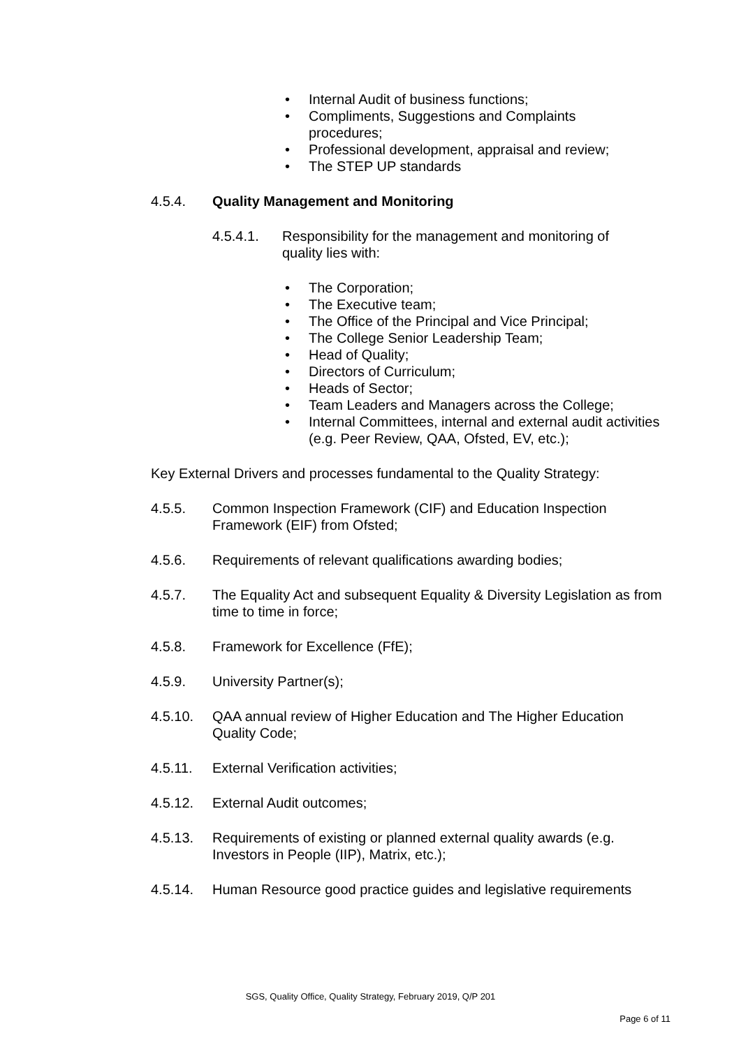• Internal Audit of business functions;
• Compliments, Suggestions and Complaints procedures;
• Professional development, appraisal and review;
• The STEP UP standards
4.5.4. Quality Management and Monitoring
4.5.4.1. Responsibility for the management and monitoring of quality lies with:
• The Corporation;
• The Executive team;
• The Office of the Principal and Vice Principal;
• The College Senior Leadership Team;
• Head of Quality;
• Directors of Curriculum;
• Heads of Sector;
• Team Leaders and Managers across the College;
• Internal Committees, internal and external audit activities (e.g. Peer Review, QAA, Ofsted, EV, etc.);
Key External Drivers and processes fundamental to the Quality Strategy:
4.5.5. Common Inspection Framework (CIF) and Education Inspection Framework (EIF) from Ofsted;
4.5.6. Requirements of relevant qualifications awarding bodies;
4.5.7. The Equality Act and subsequent Equality & Diversity Legislation as from time to time in force;
4.5.8. Framework for Excellence (FfE);
4.5.9. University Partner(s);
4.5.10. QAA annual review of Higher Education and The Higher Education Quality Code;
4.5.11. External Verification activities;
4.5.12. External Audit outcomes;
4.5.13. Requirements of existing or planned external quality awards (e.g. Investors in People (IIP), Matrix, etc.);
4.5.14. Human Resource good practice guides and legislative requirements
SGS, Quality Office, Quality Strategy, February 2019, Q/P 201
Page 6 of 11